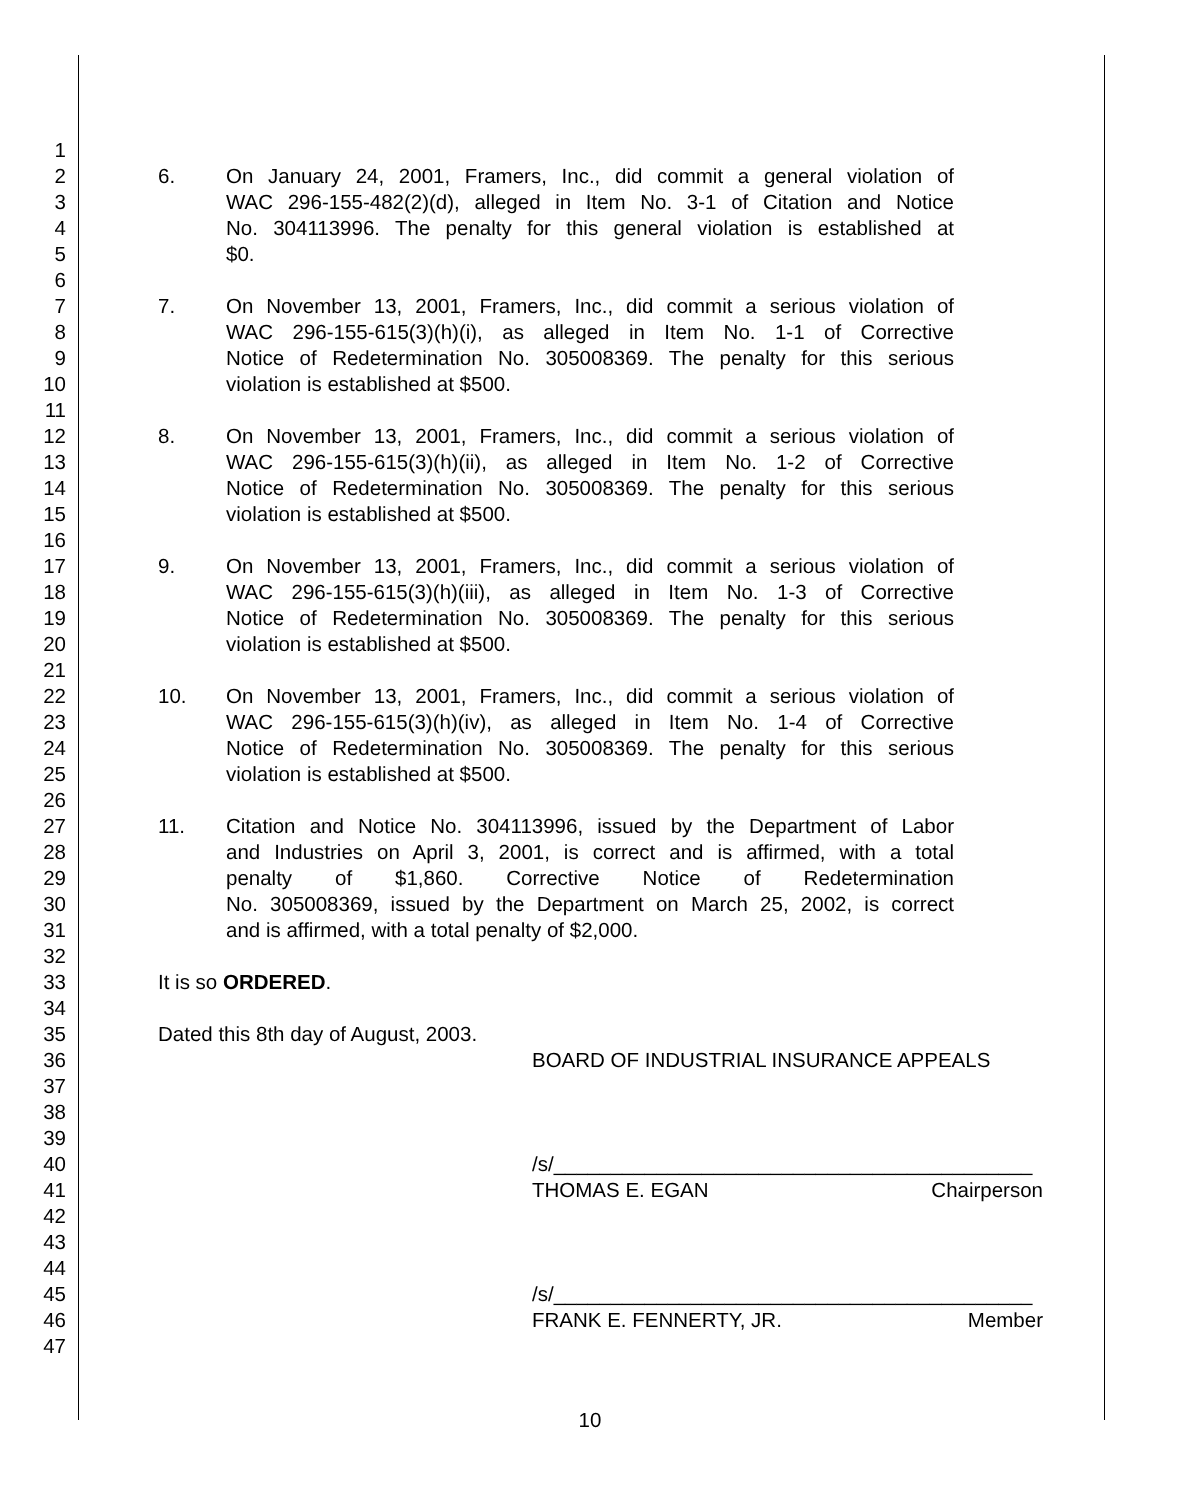1
2 6. On January 24, 2001, Framers, Inc., did commit a general violation of
3 WAC 296-155-482(2)(d), alleged in Item No. 3-1 of Citation and Notice
4 No. 304113996. The penalty for this general violation is established at
5 $0.
6
7 7. On November 13, 2001, Framers, Inc., did commit a serious violation of
8 WAC 296-155-615(3)(h)(i), as alleged in Item No. 1-1 of Corrective
9 Notice of Redetermination No. 305008369. The penalty for this serious
10 violation is established at $500.
11
12 8. On November 13, 2001, Framers, Inc., did commit a serious violation of
13 WAC 296-155-615(3)(h)(ii), as alleged in Item No. 1-2 of Corrective
14 Notice of Redetermination No. 305008369. The penalty for this serious
15 violation is established at $500.
16
17 9. On November 13, 2001, Framers, Inc., did commit a serious violation of
18 WAC 296-155-615(3)(h)(iii), as alleged in Item No. 1-3 of Corrective
19 Notice of Redetermination No. 305008369. The penalty for this serious
20 violation is established at $500.
21
22 10. On November 13, 2001, Framers, Inc., did commit a serious violation of
23 WAC 296-155-615(3)(h)(iv), as alleged in Item No. 1-4 of Corrective
24 Notice of Redetermination No. 305008369. The penalty for this serious
25 violation is established at $500.
26
27 11. Citation and Notice No. 304113996, issued by the Department of Labor
28 and Industries on April 3, 2001, is correct and is affirmed, with a total
29 penalty of $1,860. Corrective Notice of Redetermination
30 No. 305008369, issued by the Department on March 25, 2002, is correct
31 and is affirmed, with a total penalty of $2,000.
32
33 It is so ORDERED.
34
35 Dated this 8th day of August, 2003.
36 BOARD OF INDUSTRIAL INSURANCE APPEALS
37
38
39
40 /s/__________________________________________
41 THOMAS E. EGAN Chairperson
42
43
44
45 /s/__________________________________________
46 FRANK E. FENNERTY, JR. Member
47
10